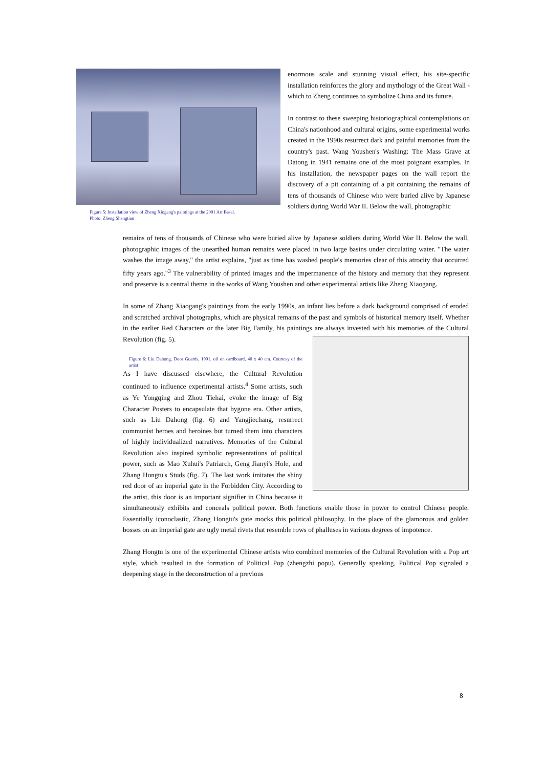Figure 5: Installation view of Zheng Xiogang's paintings at the 2001 Art Basal.
Photo: Zheng Shengtian
enormous scale and stunning visual effect, his site-specific installation reinforces the glory and mythology of the Great Wall - which to Zheng continues to symbolize China and its future.
In contrast to these sweeping historiographical contemplations on China's nationhood and cultural origins, some experimental works created in the 1990s resurrect dark and painful memories from the country's past. Wang Youshen's Washing: The Mass Grave at Datong in 1941 remains one of the most poignant examples. In his installation, the newspaper pages on the wall report the discovery of a pit containing of a pit containing the remains of tens of thousands of Chinese who were buried alive by Japanese soldiers during World War II. Below the wall, photographic
remains of tens of thousands of Chinese who were buried alive by Japanese soldiers during World War II. Below the wall, photographic images of the unearthed human remains were placed in two large basins under circulating water. "The water washes the image away," the artist explains, "just as time has washed people's memories clear of this atrocity that occurred fifty years ago."<sup>3</sup> The vulnerability of printed images and the impermanence of the history and memory that they represent and preserve is a central theme in the works of Wang Youshen and other experimental artists like Zheng Xiaogang.
In some of Zhang Xiaogang's paintings from the early 1990s, an infant lies before a dark background comprised of eroded and scratched archival photographs, which are physical remains of the past and symbols of historical memory itself. Whether in the earlier Red Characters or the later Big Family, his paintings are always invested with his memories of the Cultural Revolution (fig. 5).
Figure 6: Liu Dahong, Door Guards, 1991, oil on cardboard, 40 x 40 cm. Courtesy of the artist As I have discussed elsewhere, the Cultural Revolution continued to influence experimental artists.<sup>4</sup> Some artists, such as Ye Yongqing and Zhou Tiehai, evoke the image of Big Character Posters to encapsulate that bygone era. Other artists, such as Liu Dahong (fig. 6) and Yangjiechang, resurrect communist heroes and heroines but turned them into characters of highly individualized narratives. Memories of the Cultural Revolution also inspired symbolic representations of political power, such as Mao Xuhui's Patriarch, Geng Jianyi's Hole, and Zhang Hongtu's Studs (fig. 7). The last work imitates the shiny red door of an imperial gate in the Forbidden City. According to the artist, this door is an important signifier in China because it simultaneously exhibits and conceals political power. Both functions enable those in power to control Chinese people. Essentially iconoclastic, Zhang Hongtu's gate mocks this political philosophy. In the place of the glamorous and golden bosses on an imperial gate are ugly metal rivets that resemble rows of phalluses in various degrees of impotence.
Zhang Hongtu is one of the experimental Chinese artists who combined memories of the Cultural Revolution with a Pop art style, which resulted in the formation of Political Pop (zhengzhi popu). Generally speaking, Political Pop signaled a deepening stage in the deconstruction of a previous
8